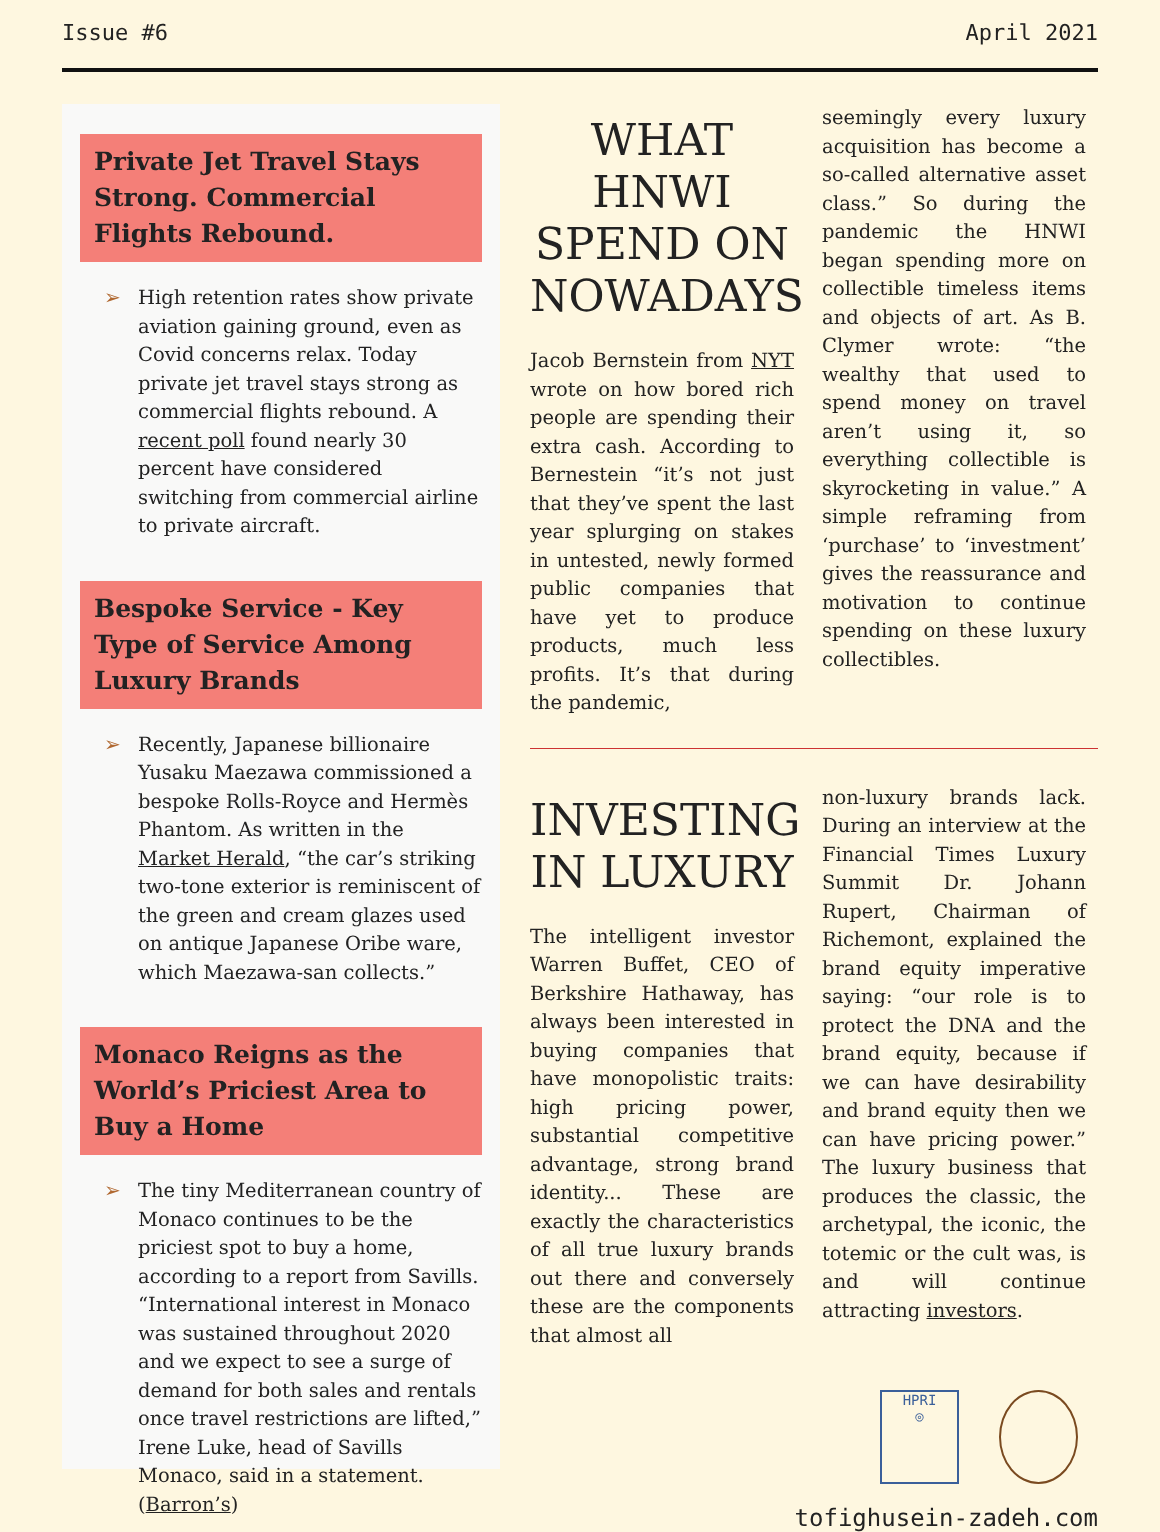Issue #6 April 2021
Private Jet Travel Stays Strong. Commercial Flights Rebound.
➢ High retention rates show private aviation gaining ground, even as Covid concerns relax. Today private jet travel stays strong as commercial flights rebound. A recent poll found nearly 30 percent have considered switching from commercial airline to private aircraft.
Bespoke Service - Key Type of Service Among Luxury Brands
➢ Recently, Japanese billionaire Yusaku Maezawa commissioned a bespoke Rolls-Royce and Hermès Phantom. As written in the Market Herald, “the car’s striking two-tone exterior is reminiscent of the green and cream glazes used on antique Japanese Oribe ware, which Maezawa-san collects.”
Monaco Reigns as the World’s Priciest Area to Buy a Home
➢ The tiny Mediterranean country of Monaco continues to be the priciest spot to buy a home, according to a report from Savills. “International interest in Monaco was sustained throughout 2020 and we expect to see a surge of demand for both sales and rentals once travel restrictions are lifted,” Irene Luke, head of Savills Monaco, said in a statement. (Barron’s)
WHAT HNWI SPEND ON NOWADAYS
Jacob Bernstein from NYT wrote on how bored rich people are spending their extra cash. According to Bernestein “it’s not just that they’ve spent the last year splurging on stakes in untested, newly formed public companies that have yet to produce products, much less profits. It’s that during the pandemic,
seemingly every luxury acquisition has become a so-called alternative asset class.” So during the pandemic the HNWI began spending more on collectible timeless items and objects of art. As B. Clymer wrote: “the wealthy that used to spend money on travel aren’t using it, so everything collectible is skyrocketing in value.” A simple reframing from ‘purchase’ to ‘investment’ gives the reassurance and motivation to continue spending on these luxury collectibles.
INVESTING IN LUXURY
The intelligent investor Warren Buffet, CEO of Berkshire Hathaway, has always been interested in buying companies that have monopolistic traits: high pricing power, substantial competitive advantage, strong brand identity... These are exactly the characteristics of all true luxury brands out there and conversely these are the components that almost all
non-luxury brands lack. During an interview at the Financial Times Luxury Summit Dr. Johann Rupert, Chairman of Richemont, explained the brand equity imperative saying: “our role is to protect the DNA and the brand equity, because if we can have desirability and brand equity then we can have pricing power.” The luxury business that produces the classic, the archetypal, the iconic, the totemic or the cult was, is and will continue attracting investors.
HPRI
◎
tofighusein-zadeh.com